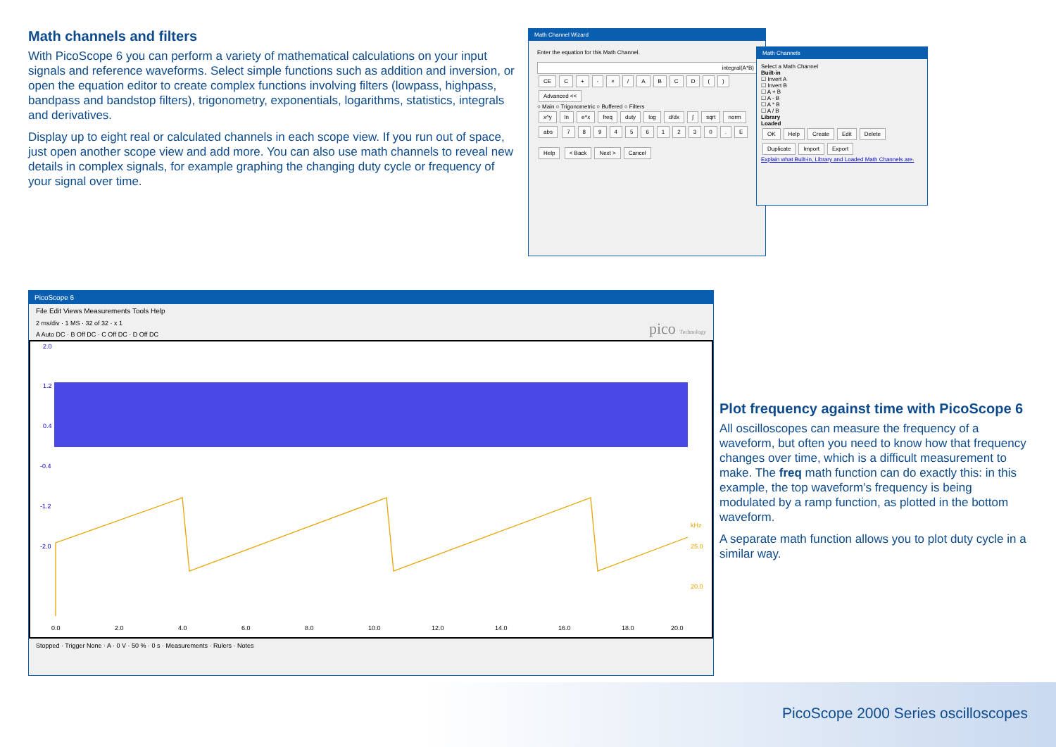Math channels and filters
With PicoScope 6 you can perform a variety of mathematical calculations on your input signals and reference waveforms. Select simple functions such as addition and inversion, or open the equation editor to create complex functions involving filters (lowpass, highpass, bandpass and bandstop filters), trigonometry, exponentials, logarithms, statistics, integrals and derivatives.
Display up to eight real or calculated channels in each scope view. If you run out of space, just open another scope view and add more. You can also use math channels to reveal new details in complex signals, for example graphing the changing duty cycle or frequency of your signal over time.
Math Channel Wizard
Enter the equation for this Math Channel.
integral(A*B)
CE C + - × / ABCD () Advanced <<
○ Main ○ Trigonometric ○ Buffered ○ Filters
x^y ln e^x freq duty log d/dx ∫ sqrt norm abs 7894561230. E
Help < Back Next > Cancel
Math Channels
Select a Math Channel
Built-in
☐ Invert A
☐ Invert B
☐ A + B
☐ A - B
☐ A * B
☐ A / B
Library
Loaded
OK Help Create Edit Delete Duplicate Import Export
Explain what Built-in, Library and Loaded Math Channels are.
PicoScope 6
File Edit Views Measurements Tools Help
2 ms/div · 1 MS · 32 of 32 · x 1 pico Technology
A Auto DC · B Off DC · C Off DC · D Off DC
2.0
1.2
0.4
-0.4
-1.2
-2.0
kHz
25.0
20.0
0.0
2.0
4.0
6.0
8.0
10.0
12.0
14.0
16.0
18.0
20.0
Stopped · Trigger None · A · 0 V · 50 % · 0 s · Measurements · Rulers · Notes
Plot frequency against time with PicoScope 6
All oscilloscopes can measure the frequency of a waveform, but often you need to know how that frequency changes over time, which is a difficult measurement to make. The freq math function can do exactly this: in this example, the top waveform’s frequency is being modulated by a ramp function, as plotted in the bottom waveform.
A separate math function allows you to plot duty cycle in a similar way.
PicoScope 2000 Series oscilloscopes